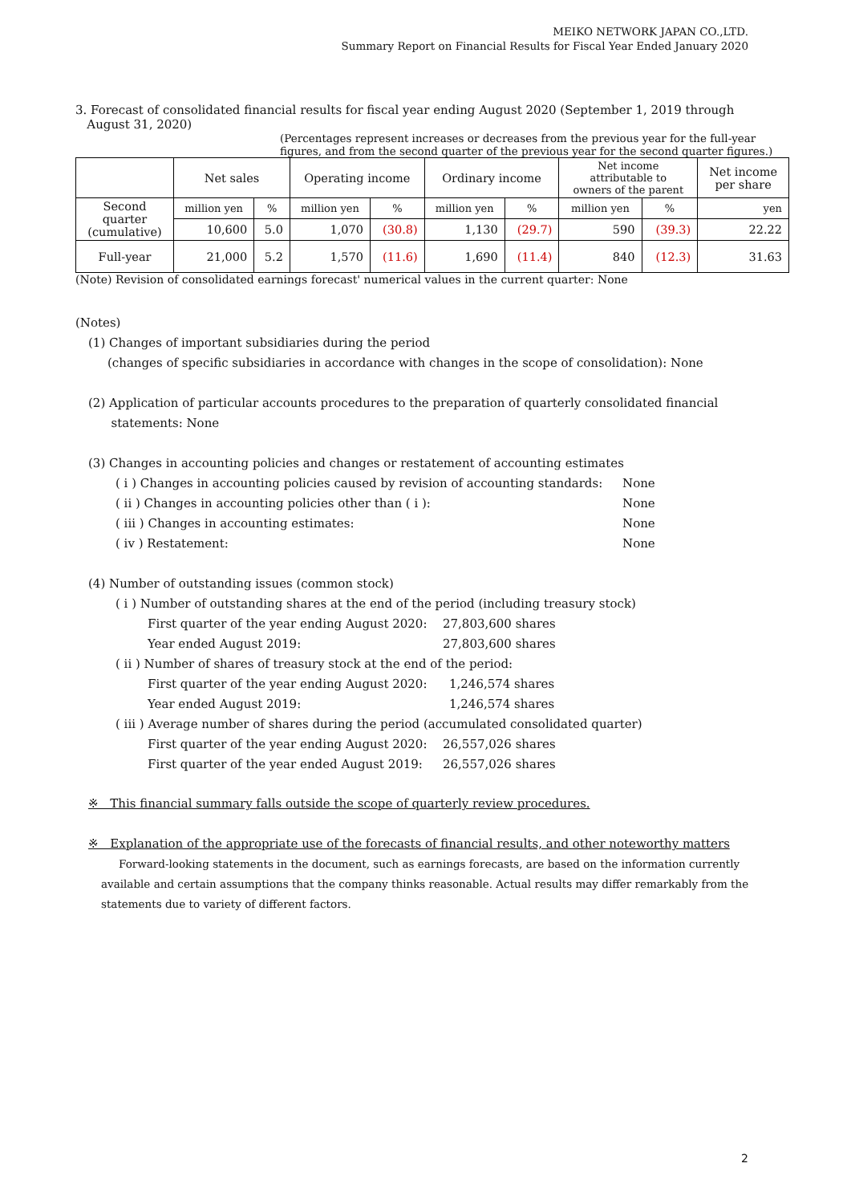MEIKO NETWORK JAPAN CO.,LTD.
Summary Report on Financial Results for Fiscal Year Ended January 2020
3. Forecast of consolidated financial results for fiscal year ending August 2020 (September 1, 2019 through
August 31, 2020)
(Percentages represent increases or decreases from the previous year for the full-year figures, and from the second quarter of the previous year for the second quarter figures.)
| | Net sales | | Operating income | | Ordinary income | | Net income attributable to owners of the parent | | Net income per share |
| --- | --- | --- | --- | --- | --- | --- | --- | --- | --- |
| Second quarter (cumulative) | million yen | % | million yen | % | million yen | % | million yen | % | yen |
| | 10,600 | 5.0 | 1,070 | (30.8) | 1,130 | (29.7) | 590 | (39.3) | 22.22 |
| Full-year | 21,000 | 5.2 | 1,570 | (11.6) | 1,690 | (11.4) | 840 | (12.3) | 31.63 |
(Note) Revision of consolidated earnings forecast' numerical values in the current quarter: None
(Notes)
(1) Changes of important subsidiaries during the period
(changes of specific subsidiaries in accordance with changes in the scope of consolidation): None
(2) Application of particular accounts procedures to the preparation of quarterly consolidated financial
statements: None
(3) Changes in accounting policies and changes or restatement of accounting estimates
( i ) Changes in accounting policies caused by revision of accounting standards: None
( ii ) Changes in accounting policies other than ( i ): None
( iii ) Changes in accounting estimates: None
( iv ) Restatement: None
(4) Number of outstanding issues (common stock)
( i ) Number of outstanding shares at the end of the period (including treasury stock)
First quarter of the year ending August 2020: 27,803,600 shares
Year ended August 2019: 27,803,600 shares
( ii ) Number of shares of treasury stock at the end of the period:
First quarter of the year ending August 2020: 1,246,574 shares
Year ended August 2019: 1,246,574 shares
( iii ) Average number of shares during the period (accumulated consolidated quarter)
First quarter of the year ending August 2020: 26,557,026 shares
First quarter of the year ended August 2019: 26,557,026 shares
※ This financial summary falls outside the scope of quarterly review procedures.
※ Explanation of the appropriate use of the forecasts of financial results, and other noteworthy matters
Forward-looking statements in the document, such as earnings forecasts, are based on the information currently available and certain assumptions that the company thinks reasonable. Actual results may differ remarkably from the statements due to variety of different factors.
2